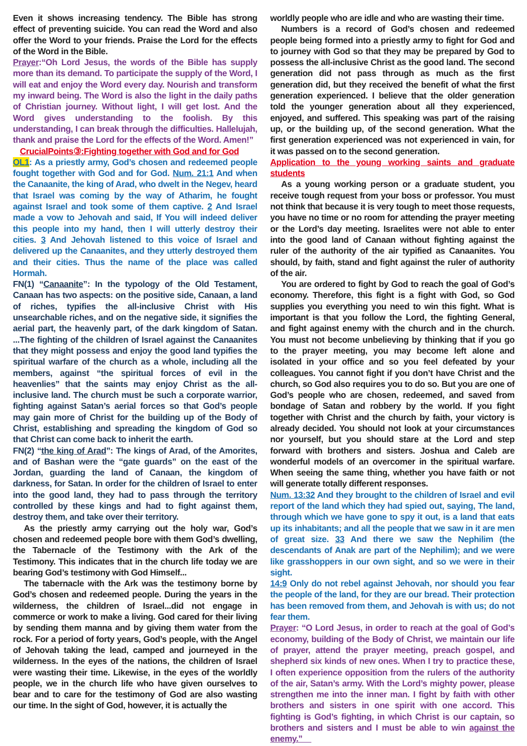Even it shows increasing tendency. The Bible has strong effect of preventing suicide. You can read the Word and also offer the Word to your friends. Praise the Lord for the effects of the Word in the Bible.
Prayer:“Oh Lord Jesus, the words of the Bible has supply more than its demand. To participate the supply of the Word, I will eat and enjoy the Word every day. Nourish and transform my inward being. The Word is also the light in the daily paths of Christian journey. Without light, I will get lost. And the Word gives understanding to the foolish. By this understanding, I can break through the difficulties. Hallelujah, thank and praise the Lord for the effects of the Word. Amen!”
CrucialPoints③:Fighting together with God and for God
OL1: As a priestly army, God’s chosen and redeemed people fought together with God and for God. Num. 21:1 And when the Canaanite, the king of Arad, who dwelt in the Negev, heard that Israel was coming by the way of Atharim, he fought against Israel and took some of them captive. 2 And Israel made a vow to Jehovah and said, If You will indeed deliver this people into my hand, then I will utterly destroy their cities. 3 And Jehovah listened to this voice of Israel and delivered up the Canaanites, and they utterly destroyed them and their cities. Thus the name of the place was called Hormah.
FN(1) “Canaanite”: In the typology of the Old Testament, Canaan has two aspects: on the positive side, Canaan, a land of riches, typifies the all-inclusive Christ with His unsearchable riches, and on the negative side, it signifies the aerial part, the heavenly part, of the dark kingdom of Satan. ...The fighting of the children of Israel against the Canaanites that they might possess and enjoy the good land typifies the spiritual warfare of the church as a whole, including all the members, against “the spiritual forces of evil in the heavenlies” that the saints may enjoy Christ as the all-inclusive land. The church must be such a corporate warrior, fighting against Satan’s aerial forces so that God’s people may gain more of Christ for the building up of the Body of Christ, establishing and spreading the kingdom of God so that Christ can come back to inherit the earth.
FN(2) “the king of Arad”: The kings of Arad, of the Amorites, and of Bashan were the “gate guards” on the east of the Jordan, guarding the land of Canaan, the kingdom of darkness, for Satan. In order for the children of Israel to enter into the good land, they had to pass through the territory controlled by these kings and had to fight against them, destroy them, and take over their territory.
As the priestly army carrying out the holy war, God’s chosen and redeemed people bore with them God’s dwelling, the Tabernacle of the Testimony with the Ark of the Testimony. This indicates that in the church life today we are bearing God’s testimony with God Himself...
The tabernacle with the Ark was the testimony borne by God’s chosen and redeemed people. During the years in the wilderness, the children of Israel...did not engage in commerce or work to make a living. God cared for their living by sending them manna and by giving them water from the rock. For a period of forty years, God’s people, with the Angel of Jehovah taking the lead, camped and journeyed in the wilderness. In the eyes of the nations, the children of Israel were wasting their time. Likewise, in the eyes of the worldly people, we in the church life who have given ourselves to bear and to care for the testimony of God are also wasting our time. In the sight of God, however, it is actually the
worldly people who are idle and who are wasting their time.
Numbers is a record of God’s chosen and redeemed people being formed into a priestly army to fight for God and to journey with God so that they may be prepared by God to possess the all-inclusive Christ as the good land. The second generation did not pass through as much as the first generation did, but they received the benefit of what the first generation experienced. I believe that the older generation told the younger generation about all they experienced, enjoyed, and suffered. This speaking was part of the raising up, or the building up, of the second generation. What the first generation experienced was not experienced in vain, for it was passed on to the second generation.
Application to the young working saints and graduate students
As a young working person or a graduate student, you receive tough request from your boss or professor. You must not think that because it is very tough to meet those requests, you have no time or no room for attending the prayer meeting or the Lord’s day meeting. Israelites were not able to enter into the good land of Canaan without fighting against the ruler of the authority of the air typified as Canaanites. You should, by faith, stand and fight against the ruler of authority of the air.
You are ordered to fight by God to reach the goal of God’s economy. Therefore, this fight is a fight with God, so God supplies you everything you need to win this fight. What is important is that you follow the Lord, the fighting General, and fight against enemy with the church and in the church. You must not become unbelieving by thinking that if you go to the prayer meeting, you may become left alone and isolated in your office and so you feel defeated by your colleagues. You cannot fight if you don’t have Christ and the church, so God also requires you to do so. But you are one of God’s people who are chosen, redeemed, and saved from bondage of Satan and robbery by the world. If you fight together with Christ and the church by faith, your victory is already decided. You should not look at your circumstances nor yourself, but you should stare at the Lord and step forward with brothers and sisters. Joshua and Caleb are wonderful models of an overcomer in the spiritual warfare. When seeing the same thing, whether you have faith or not will generate totally different responses.
Num. 13:32 And they brought to the children of Israel and evil report of the land which they had spied out, saying, The land, through which we have gone to spy it out, is a land that eats up its inhabitants; and all the people that we saw in it are men of great size. 33 And there we saw the Nephilim (the descendants of Anak are part of the Nephilim); and we were like grasshoppers in our own sight, and so we were in their sight.
14:9 Only do not rebel against Jehovah, nor should you fear the people of the land, for they are our bread. Their protection has been removed from them, and Jehovah is with us; do not fear them.
Prayer: “O Lord Jesus, in order to reach at the goal of God’s economy, building of the Body of Christ, we maintain our life of prayer, attend the prayer meeting, preach gospel, and shepherd six kinds of new ones. When I try to practice these, I often experience opposition from the rulers of the authority of the air, Satan’s army. With the Lord’s mighty power, please strengthen me into the inner man. I fight by faith with other brothers and sisters in one spirit with one accord. This fighting is God’s fighting, in which Christ is our captain, so brothers and sisters and I must be able to win against the enemy.”